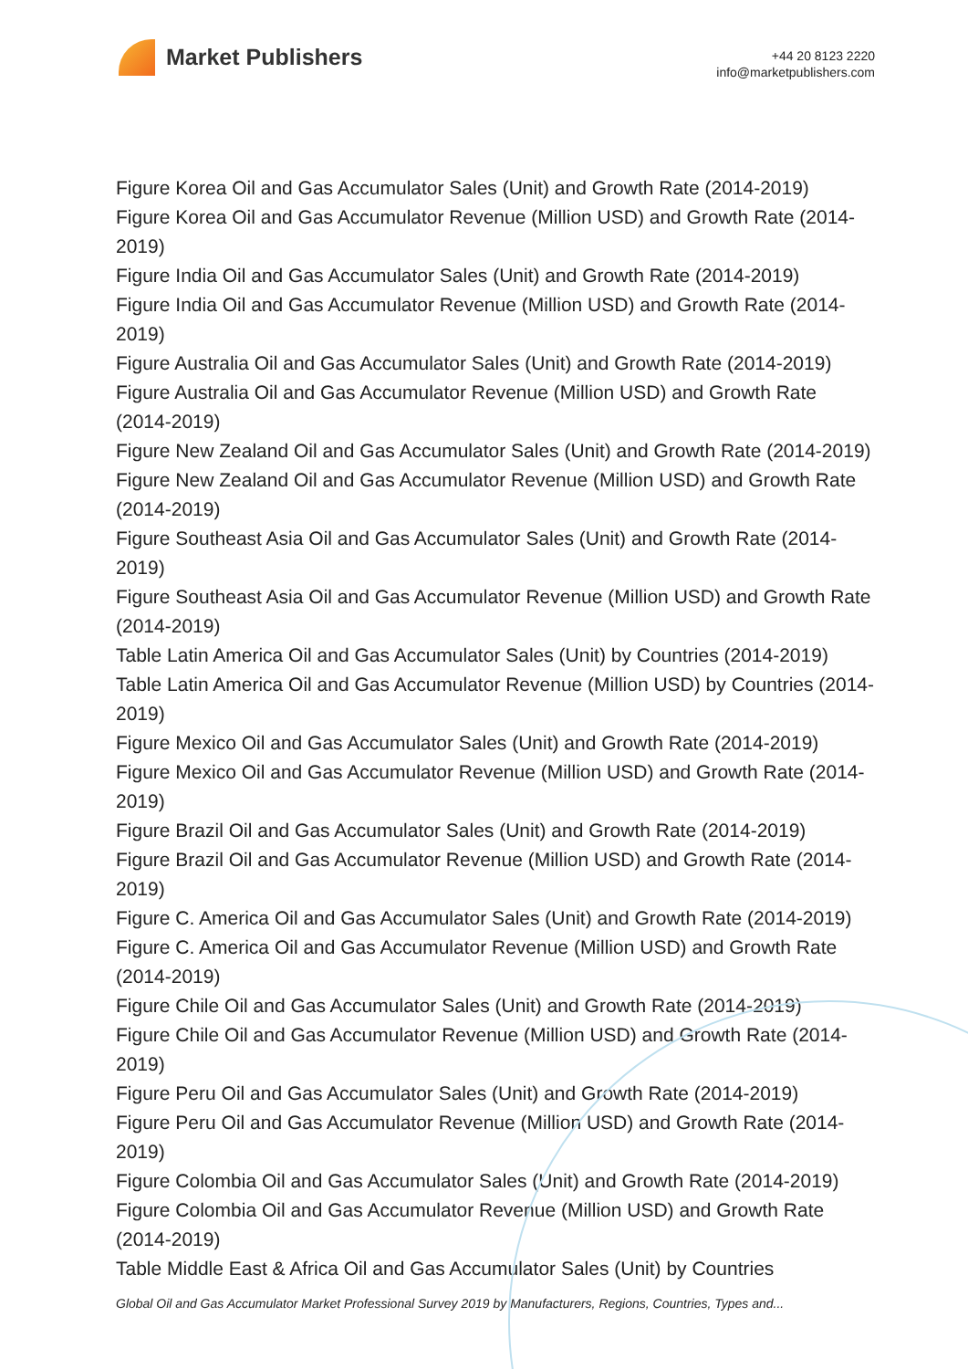Market Publishers
+44 20 8123 2220
info@marketpublishers.com
Figure Korea Oil and Gas Accumulator Sales (Unit) and Growth Rate (2014-2019)
Figure Korea Oil and Gas Accumulator Revenue (Million USD) and Growth Rate (2014-2019)
Figure India Oil and Gas Accumulator Sales (Unit) and Growth Rate (2014-2019)
Figure India Oil and Gas Accumulator Revenue (Million USD) and Growth Rate (2014-2019)
Figure Australia Oil and Gas Accumulator Sales (Unit) and Growth Rate (2014-2019)
Figure Australia Oil and Gas Accumulator Revenue (Million USD) and Growth Rate (2014-2019)
Figure New Zealand Oil and Gas Accumulator Sales (Unit) and Growth Rate (2014-2019)
Figure New Zealand Oil and Gas Accumulator Revenue (Million USD) and Growth Rate (2014-2019)
Figure Southeast Asia Oil and Gas Accumulator Sales (Unit) and Growth Rate (2014-2019)
Figure Southeast Asia Oil and Gas Accumulator Revenue (Million USD) and Growth Rate (2014-2019)
Table Latin America Oil and Gas Accumulator Sales (Unit) by Countries (2014-2019)
Table Latin America Oil and Gas Accumulator Revenue (Million USD) by Countries (2014-2019)
Figure Mexico Oil and Gas Accumulator Sales (Unit) and Growth Rate (2014-2019)
Figure Mexico Oil and Gas Accumulator Revenue (Million USD) and Growth Rate (2014-2019)
Figure Brazil Oil and Gas Accumulator Sales (Unit) and Growth Rate (2014-2019)
Figure Brazil Oil and Gas Accumulator Revenue (Million USD) and Growth Rate (2014-2019)
Figure C. America Oil and Gas Accumulator Sales (Unit) and Growth Rate (2014-2019)
Figure C. America Oil and Gas Accumulator Revenue (Million USD) and Growth Rate (2014-2019)
Figure Chile Oil and Gas Accumulator Sales (Unit) and Growth Rate (2014-2019)
Figure Chile Oil and Gas Accumulator Revenue (Million USD) and Growth Rate (2014-2019)
Figure Peru Oil and Gas Accumulator Sales (Unit) and Growth Rate (2014-2019)
Figure Peru Oil and Gas Accumulator Revenue (Million USD) and Growth Rate (2014-2019)
Figure Colombia Oil and Gas Accumulator Sales (Unit) and Growth Rate (2014-2019)
Figure Colombia Oil and Gas Accumulator Revenue (Million USD) and Growth Rate (2014-2019)
Table Middle East & Africa Oil and Gas Accumulator Sales (Unit) by Countries
Global Oil and Gas Accumulator Market Professional Survey 2019 by Manufacturers, Regions, Countries, Types and...